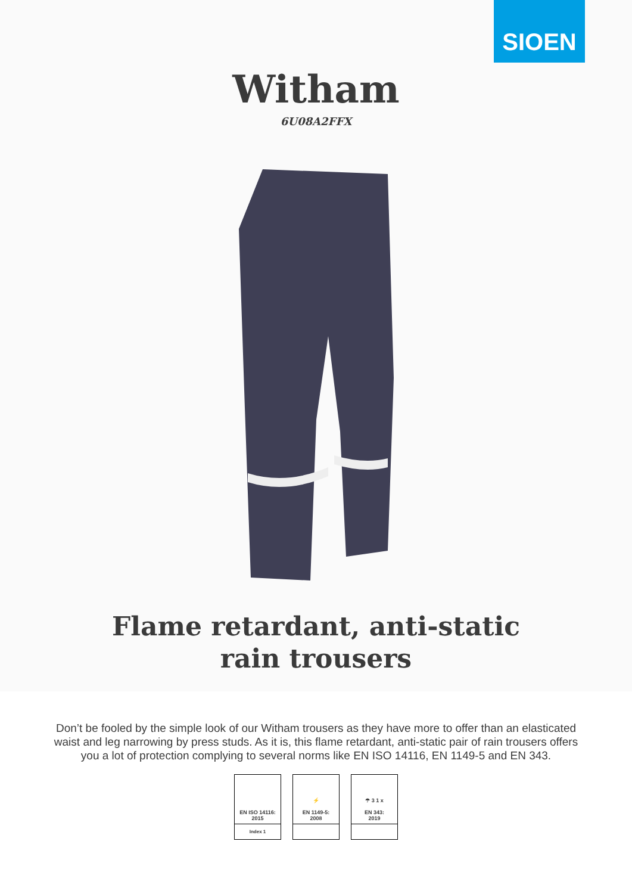SIOEN
Witham
6U08A2FFX
Flame retardant, anti-static rain trousers
Don’t be fooled by the simple look of our Witham trousers as they have more to offer than an elasticated waist and leg narrowing by press studs. As it is, this flame retardant, anti-static pair of rain trousers offers you a lot of protection complying to several norms like EN ISO 14116, EN 1149-5 and EN 343.
EN ISO 14116:
2015
Index 1
⚡
EN 1149-5:
2008
☂ 3 1 x
EN 343:
2019